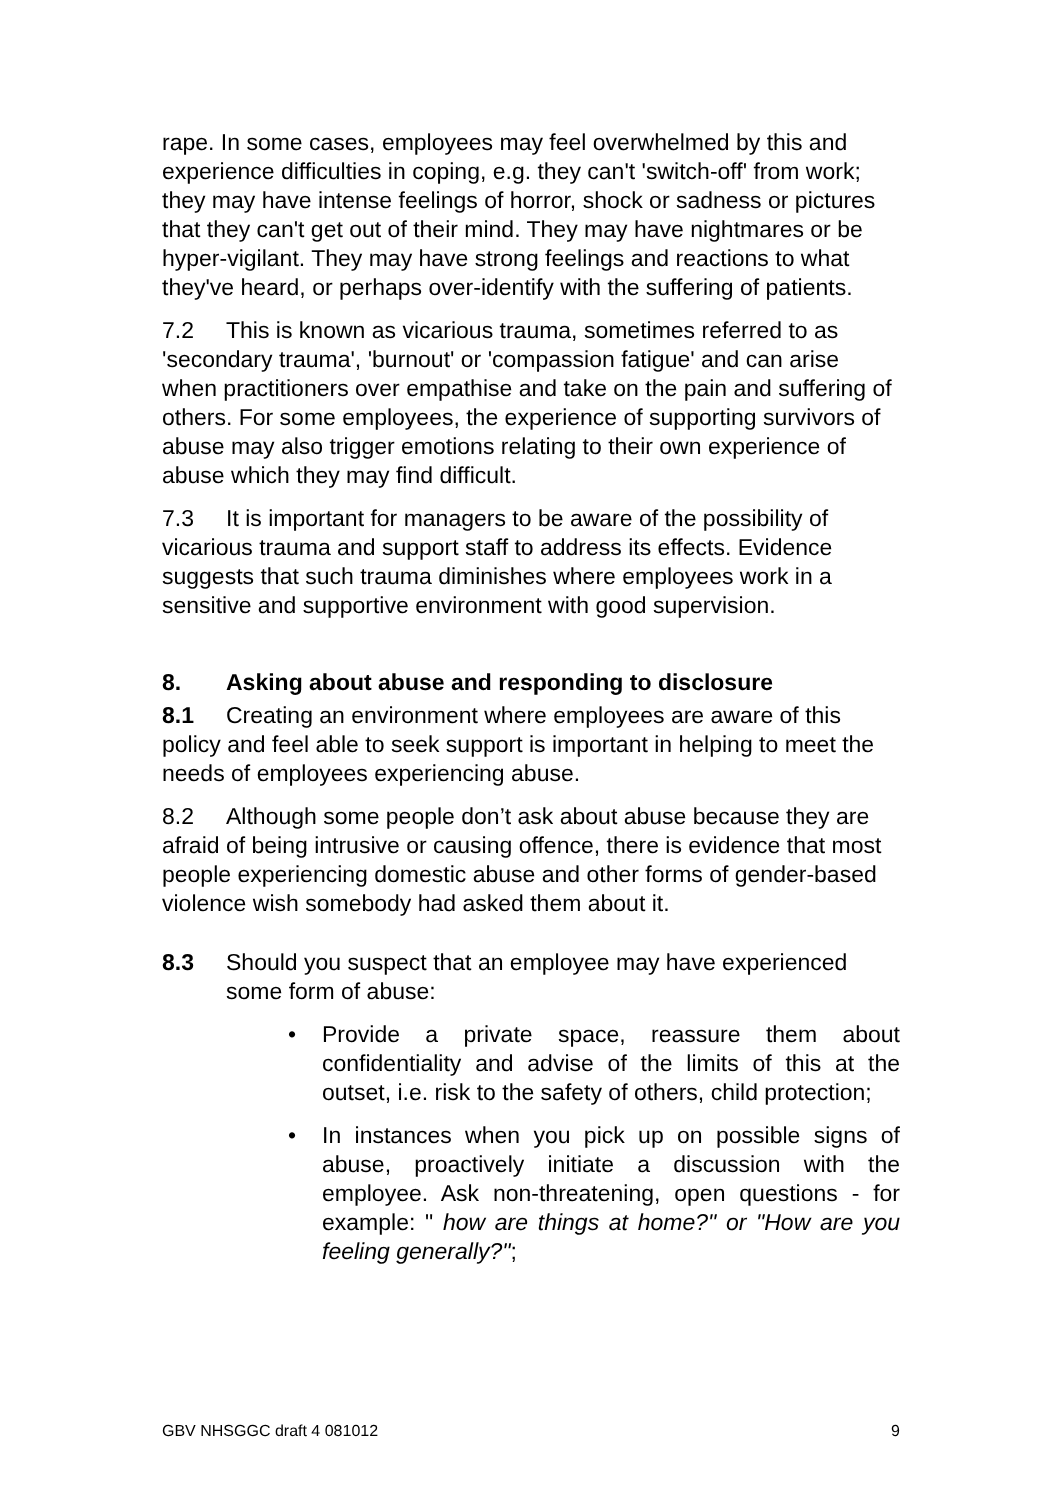rape. In some cases, employees may feel overwhelmed by this and experience difficulties in coping, e.g. they can't 'switch-off' from work; they may have intense feelings of horror, shock or sadness or pictures that they can't get out of their mind. They may have nightmares or be hyper-vigilant. They may have strong feelings and reactions to what they've heard, or perhaps over-identify with the suffering of patients.
7.2 This is known as vicarious trauma, sometimes referred to as 'secondary trauma', 'burnout' or 'compassion fatigue' and can arise when practitioners over empathise and take on the pain and suffering of others. For some employees, the experience of supporting survivors of abuse may also trigger emotions relating to their own experience of abuse which they may find difficult.
7.3 It is important for managers to be aware of the possibility of vicarious trauma and support staff to address its effects. Evidence suggests that such trauma diminishes where employees work in a sensitive and supportive environment with good supervision.
8. Asking about abuse and responding to disclosure
8.1 Creating an environment where employees are aware of this policy and feel able to seek support is important in helping to meet the needs of employees experiencing abuse.
8.2 Although some people don’t ask about abuse because they are afraid of being intrusive or causing offence, there is evidence that most people experiencing domestic abuse and other forms of gender-based violence wish somebody had asked them about it.
8.3 Should you suspect that an employee may have experienced some form of abuse:
• Provide a private space, reassure them about confidentiality and advise of the limits of this at the outset, i.e. risk to the safety of others, child protection;
• In instances when you pick up on possible signs of abuse, proactively initiate a discussion with the employee. Ask non-threatening, open questions - for example: " how are things at home?" or "How are you feeling generally?";
GBV NHSGGC draft 4 081012 9